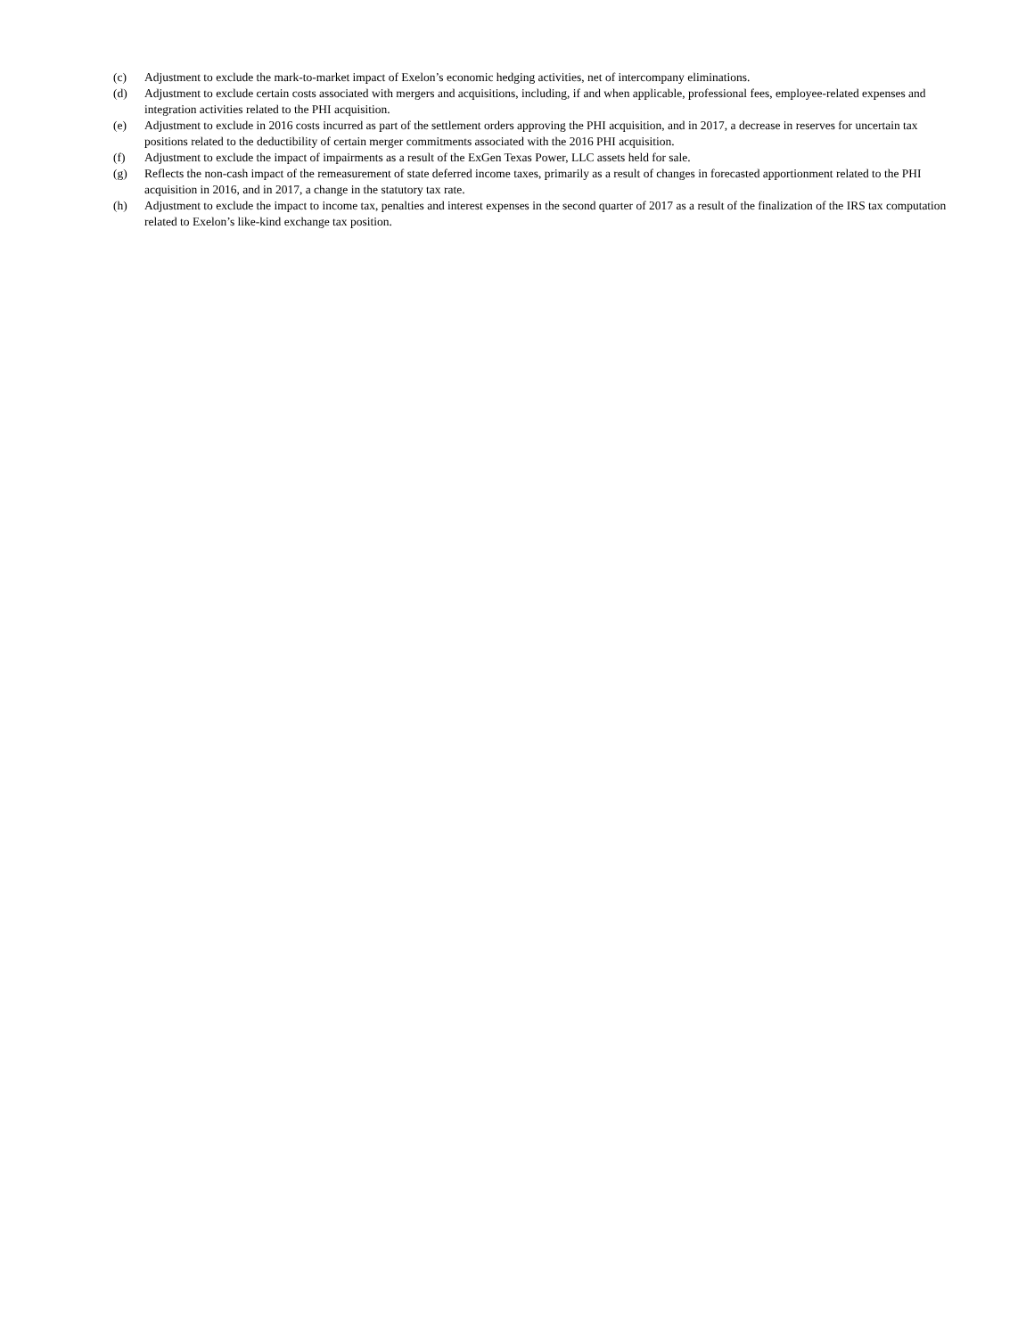(c) Adjustment to exclude the mark-to-market impact of Exelon’s economic hedging activities, net of intercompany eliminations.
(d) Adjustment to exclude certain costs associated with mergers and acquisitions, including, if and when applicable, professional fees, employee-related expenses and integration activities related to the PHI acquisition.
(e) Adjustment to exclude in 2016 costs incurred as part of the settlement orders approving the PHI acquisition, and in 2017, a decrease in reserves for uncertain tax positions related to the deductibility of certain merger commitments associated with the 2016 PHI acquisition.
(f) Adjustment to exclude the impact of impairments as a result of the ExGen Texas Power, LLC assets held for sale.
(g) Reflects the non-cash impact of the remeasurement of state deferred income taxes, primarily as a result of changes in forecasted apportionment related to the PHI acquisition in 2016, and in 2017, a change in the statutory tax rate.
(h) Adjustment to exclude the impact to income tax, penalties and interest expenses in the second quarter of 2017 as a result of the finalization of the IRS tax computation related to Exelon’s like-kind exchange tax position.